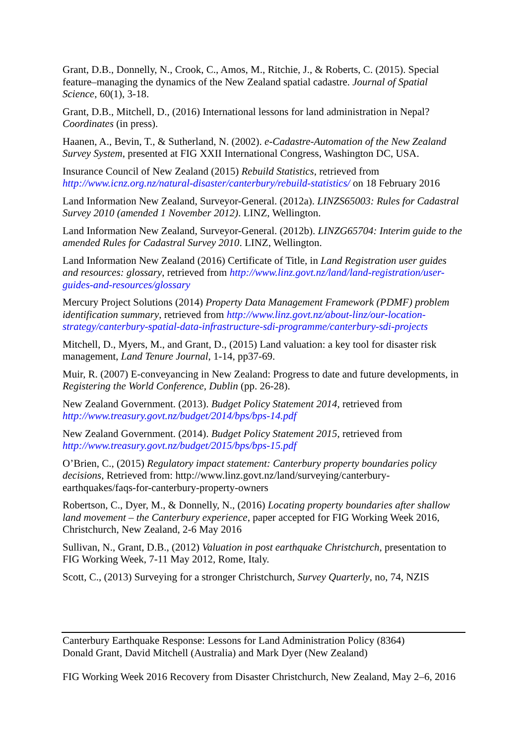Grant, D.B., Donnelly, N., Crook, C., Amos, M., Ritchie, J., & Roberts, C. (2015). Special feature–managing the dynamics of the New Zealand spatial cadastre. Journal of Spatial Science, 60(1), 3-18.
Grant, D.B., Mitchell, D., (2016) International lessons for land administration in Nepal? Coordinates (in press).
Haanen, A., Bevin, T., & Sutherland, N. (2002). e-Cadastre-Automation of the New Zealand Survey System, presented at FIG XXII International Congress, Washington DC, USA.
Insurance Council of New Zealand (2015) Rebuild Statistics, retrieved from http://www.icnz.org.nz/natural-disaster/canterbury/rebuild-statistics/ on 18 February 2016
Land Information New Zealand, Surveyor-General. (2012a). LINZS65003: Rules for Cadastral Survey 2010 (amended 1 November 2012). LINZ, Wellington.
Land Information New Zealand, Surveyor-General. (2012b). LINZG65704: Interim guide to the amended Rules for Cadastral Survey 2010. LINZ, Wellington.
Land Information New Zealand (2016) Certificate of Title, in Land Registration user guides and resources: glossary, retrieved from http://www.linz.govt.nz/land/land-registration/user-guides-and-resources/glossary
Mercury Project Solutions (2014) Property Data Management Framework (PDMF) problem identification summary, retrieved from http://www.linz.govt.nz/about-linz/our-location-strategy/canterbury-spatial-data-infrastructure-sdi-programme/canterbury-sdi-projects
Mitchell, D., Myers, M., and Grant, D., (2015) Land valuation: a key tool for disaster risk management, Land Tenure Journal, 1-14, pp37-69.
Muir, R. (2007) E-conveyancing in New Zealand: Progress to date and future developments, in Registering the World Conference, Dublin (pp. 26-28).
New Zealand Government. (2013). Budget Policy Statement 2014, retrieved from http://www.treasury.govt.nz/budget/2014/bps/bps-14.pdf
New Zealand Government. (2014). Budget Policy Statement 2015, retrieved from http://www.treasury.govt.nz/budget/2015/bps/bps-15.pdf
O’Brien, C., (2015) Regulatory impact statement: Canterbury property boundaries policy decisions, Retrieved from: http://www.linz.govt.nz/land/surveying/canterbury-earthquakes/faqs-for-canterbury-property-owners
Robertson, C., Dyer, M., & Donnelly, N., (2016) Locating property boundaries after shallow land movement – the Canterbury experience, paper accepted for FIG Working Week 2016, Christchurch, New Zealand, 2-6 May 2016
Sullivan, N., Grant, D.B., (2012) Valuation in post earthquake Christchurch, presentation to FIG Working Week, 7-11 May 2012, Rome, Italy.
Scott, C., (2013) Surveying for a stronger Christchurch, Survey Quarterly, no, 74, NZIS
Canterbury Earthquake Response: Lessons for Land Administration Policy (8364)
Donald Grant, David Mitchell (Australia) and Mark Dyer (New Zealand)
FIG Working Week 2016 Recovery from Disaster Christchurch, New Zealand, May 2–6, 2016